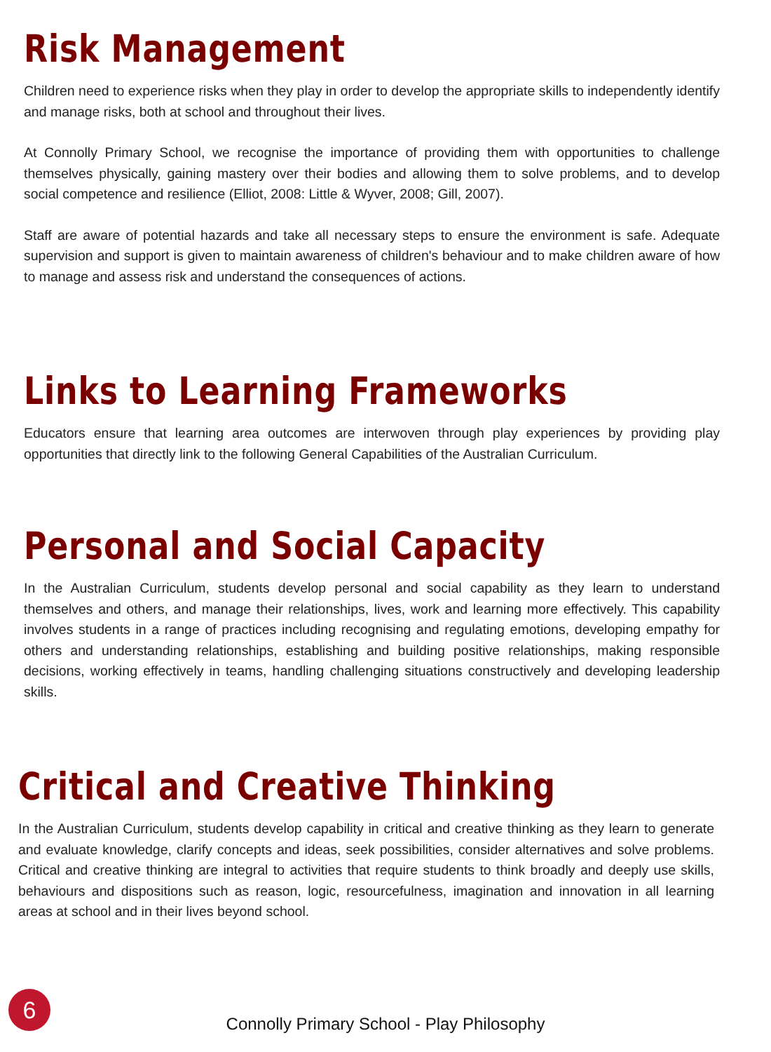Risk Management
Children need to experience risks when they play in order to develop the appropriate skills to independently identify and manage risks, both at school and throughout their lives.
At Connolly Primary School, we recognise the importance of providing them with opportunities to challenge themselves physically, gaining mastery over their bodies and allowing them to solve problems, and to develop social competence and resilience (Elliot, 2008: Little & Wyver, 2008; Gill, 2007).
Staff are aware of potential hazards and take all necessary steps to ensure the environment is safe. Adequate supervision and support is given to maintain awareness of children's behaviour and to make children aware of how to manage and assess risk and understand the consequences of actions.
Links to Learning Frameworks
Educators ensure that learning area outcomes are interwoven through play experiences by providing play opportunities that directly link to the following General Capabilities of the Australian Curriculum.
Personal and Social Capacity
In the Australian Curriculum, students develop personal and social capability as they learn to understand themselves and others, and manage their relationships, lives, work and learning more effectively. This capability involves students in a range of practices including recognising and regulating emotions, developing empathy for others and understanding relationships, establishing and building positive relationships, making responsible decisions, working effectively in teams, handling challenging situations constructively and developing leadership skills.
Critical and Creative Thinking
In the Australian Curriculum, students develop capability in critical and creative thinking as they learn to generate and evaluate knowledge, clarify concepts and ideas, seek possibilities, consider alternatives and solve problems. Critical and creative thinking are integral to activities that require students to think broadly and deeply use skills, behaviours and dispositions such as reason, logic, resourcefulness, imagination and innovation in all learning areas at school and in their lives beyond school.
6
Connolly Primary School - Play Philosophy